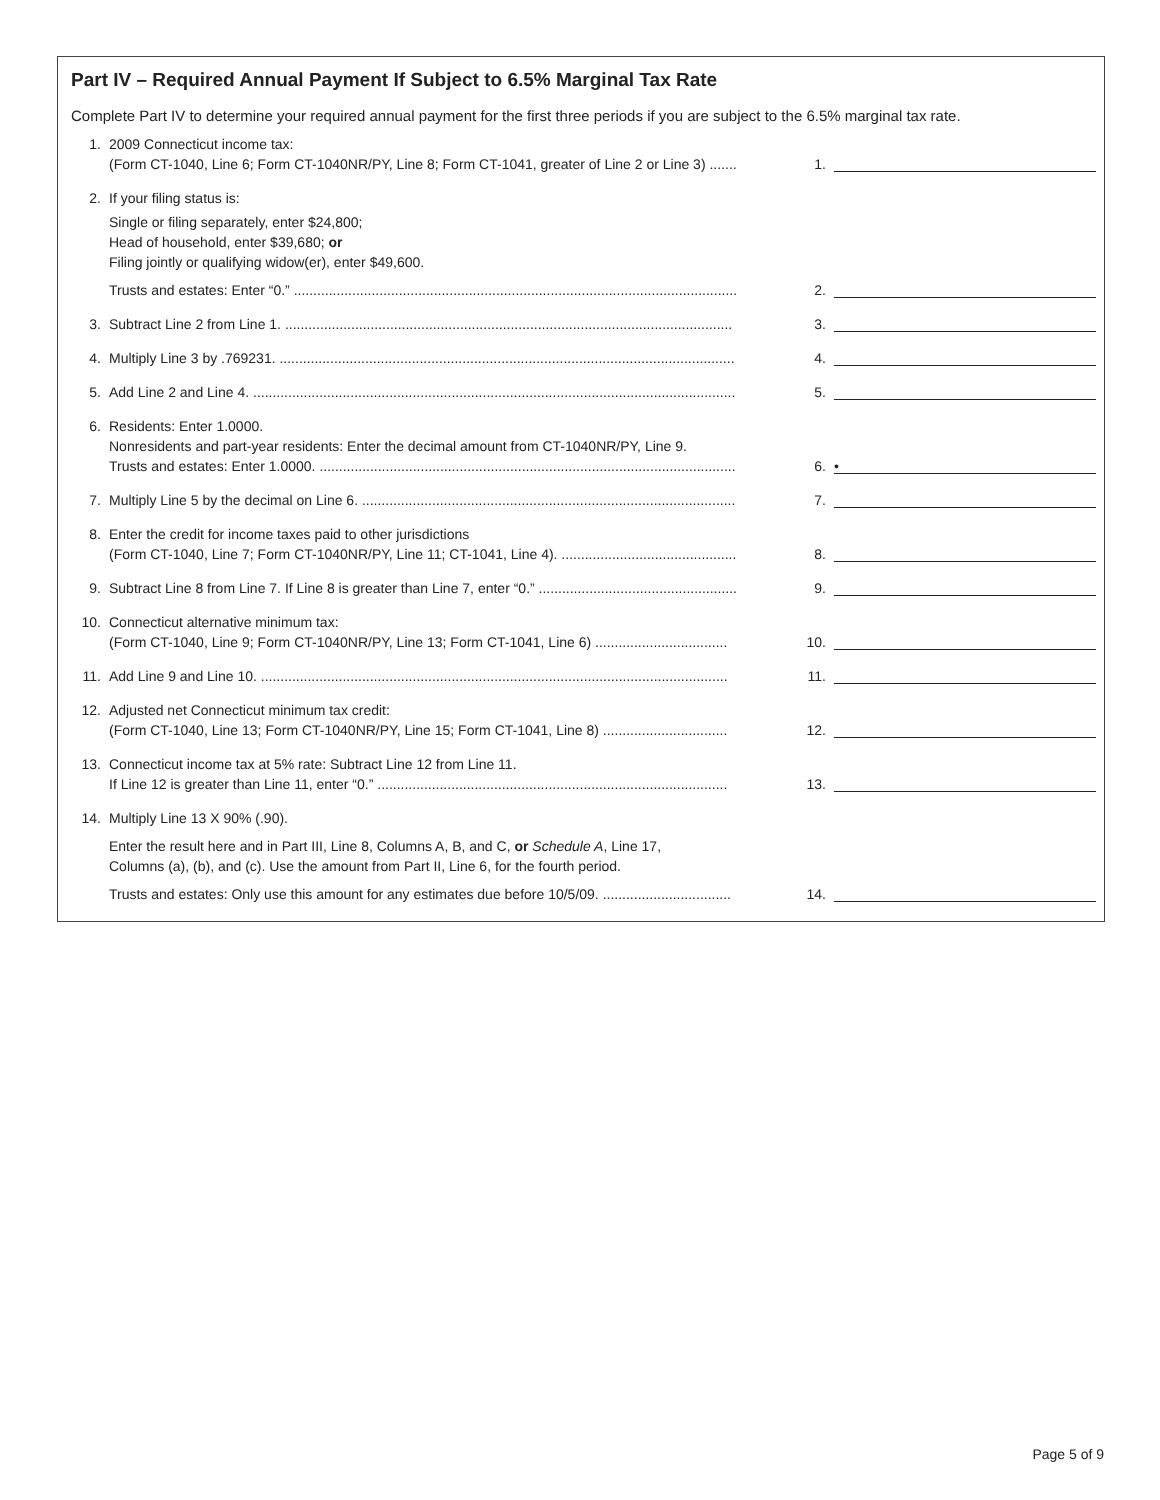Part IV – Required Annual Payment If Subject to 6.5% Marginal Tax Rate
Complete Part IV to determine your required annual payment for the first three periods if you are subject to the 6.5% marginal tax rate.
1. 2009 Connecticut income tax:
(Form CT-1040, Line 6; Form CT-1040NR/PY, Line 8; Form CT-1041, greater of Line 2 or Line 3) ....... 1.
2. If your filing status is:
Single or filing separately, enter $24,800;
Head of household, enter $39,680; or
Filing jointly or qualifying widow(er), enter $49,600.
Trusts and estates: Enter “0.” .................................................................................................................. 2.
3. Subtract Line 2 from Line 1. ................................................................................................................... 3.
4. Multiply Line 3 by .769231. ..................................................................................................................... 4.
5. Add Line 2 and Line 4. ............................................................................................................................ 5.
6. Residents: Enter 1.0000.
Nonresidents and part-year residents: Enter the decimal amount from CT-1040NR/PY, Line 9.
Trusts and estates: Enter 1.0000. ........................................................................................................... 6.
•
7. Multiply Line 5 by the decimal on Line 6. ................................................................................................ 7.
8. Enter the credit for income taxes paid to other jurisdictions
(Form CT-1040, Line 7; Form CT-1040NR/PY, Line 11; CT-1041, Line 4). ............................................. 8.
9. Subtract Line 8 from Line 7. If Line 8 is greater than Line 7, enter “0.” ................................................... 9.
10. Connecticut alternative minimum tax:
(Form CT-1040, Line 9; Form CT-1040NR/PY, Line 13; Form CT-1041, Line 6) .................................. 10.
11. Add Line 9 and Line 10. ........................................................................................................................ 11.
12. Adjusted net Connecticut minimum tax credit:
(Form CT-1040, Line 13; Form CT-1040NR/PY, Line 15; Form CT-1041, Line 8) ................................ 12.
13. Connecticut income tax at 5% rate: Subtract Line 12 from Line 11.
If Line 12 is greater than Line 11, enter “0.” .......................................................................................... 13.
14. Multiply Line 13 X 90% (.90).
Enter the result here and in Part III, Line 8, Columns A, B, and C, or Schedule A, Line 17,
Columns (a), (b), and (c). Use the amount from Part II, Line 6, for the fourth period.
Trusts and estates: Only use this amount for any estimates due before 10/5/09. ................................. 14.
Page 5 of 9